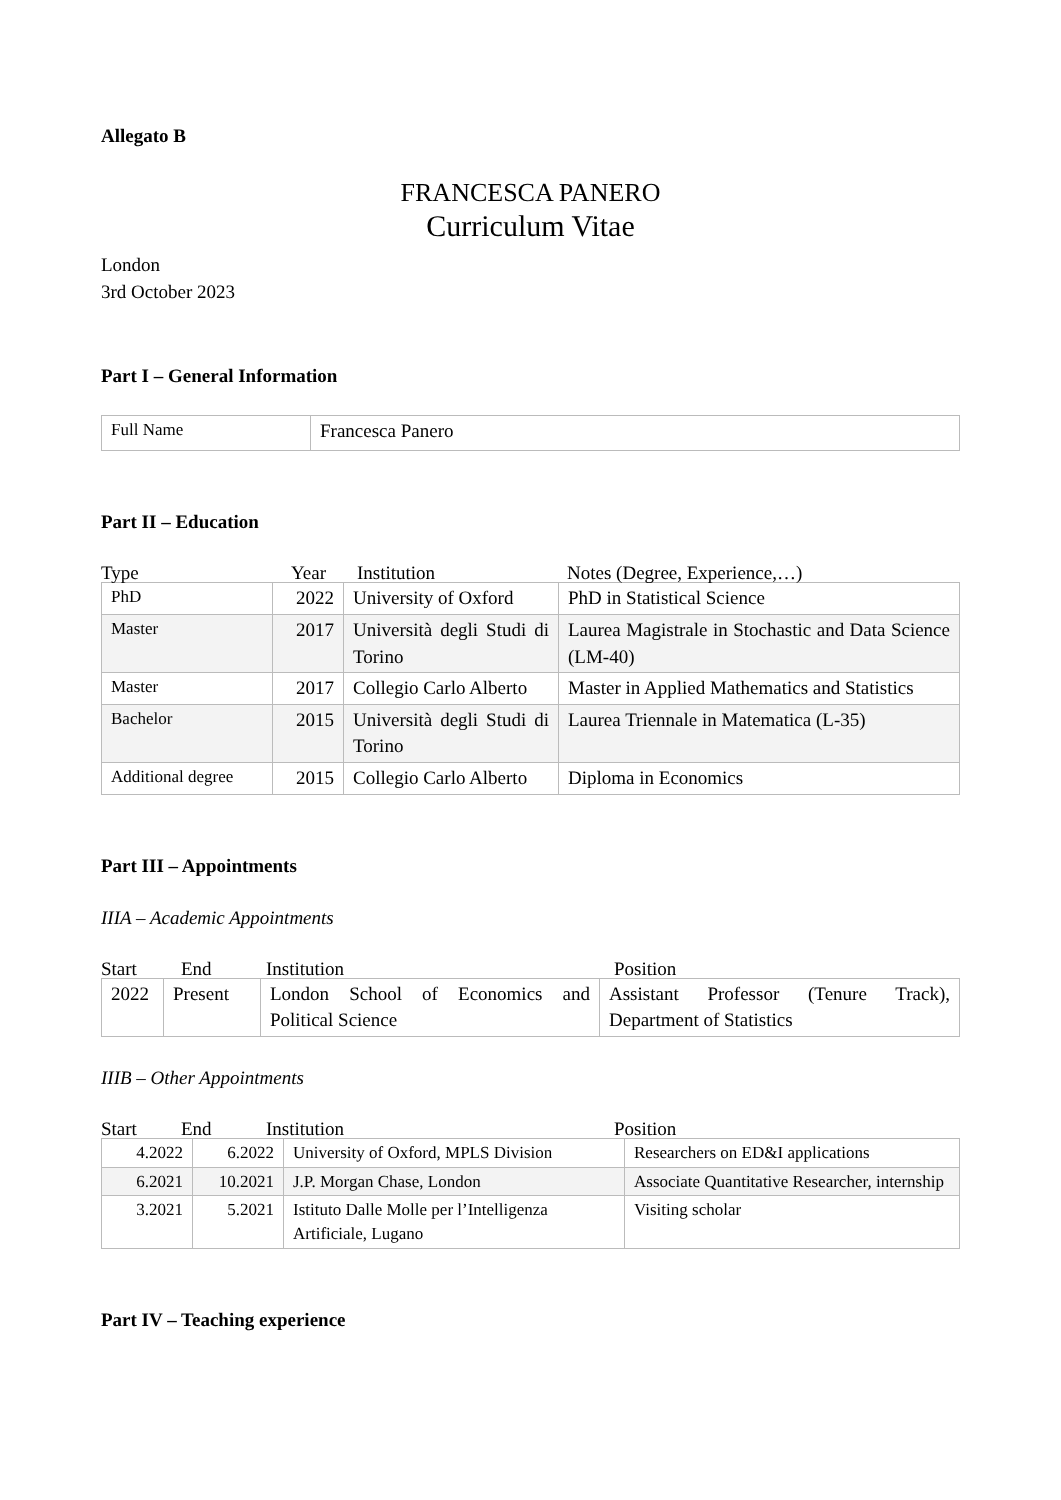Allegato B
FRANCESCA PANERO
Curriculum Vitae
London
3rd October 2023
Part I – General Information
| Full Name | Francesca Panero |
Part II – Education
Type Year Institution Notes (Degree, Experience,…)
| PhD | 2022 | University of Oxford | PhD in Statistical Science |
| Master | 2017 | Università degli Studi di Torino | Laurea Magistrale in Stochastic and Data Science (LM-40) |
| Master | 2017 | Collegio Carlo Alberto | Master in Applied Mathematics and Statistics |
| Bachelor | 2015 | Università degli Studi di Torino | Laurea Triennale in Matematica (L-35) |
| Additional degree | 2015 | Collegio Carlo Alberto | Diploma in Economics |
Part III – Appointments
IIIA – Academic Appointments
Start End Institution Position
| 2022 | Present | London School of Economics and Political Science | Assistant Professor (Tenure Track), Department of Statistics |
IIIB – Other Appointments
Start End Institution Position
| 4.2022 | 6.2022 | University of Oxford, MPLS Division | Researchers on ED&I applications |
| 6.2021 | 10.2021 | J.P. Morgan Chase, London | Associate Quantitative Researcher, internship |
| 3.2021 | 5.2021 | Istituto Dalle Molle per l’Intelligenza Artificiale, Lugano | Visiting scholar |
Part IV – Teaching experience